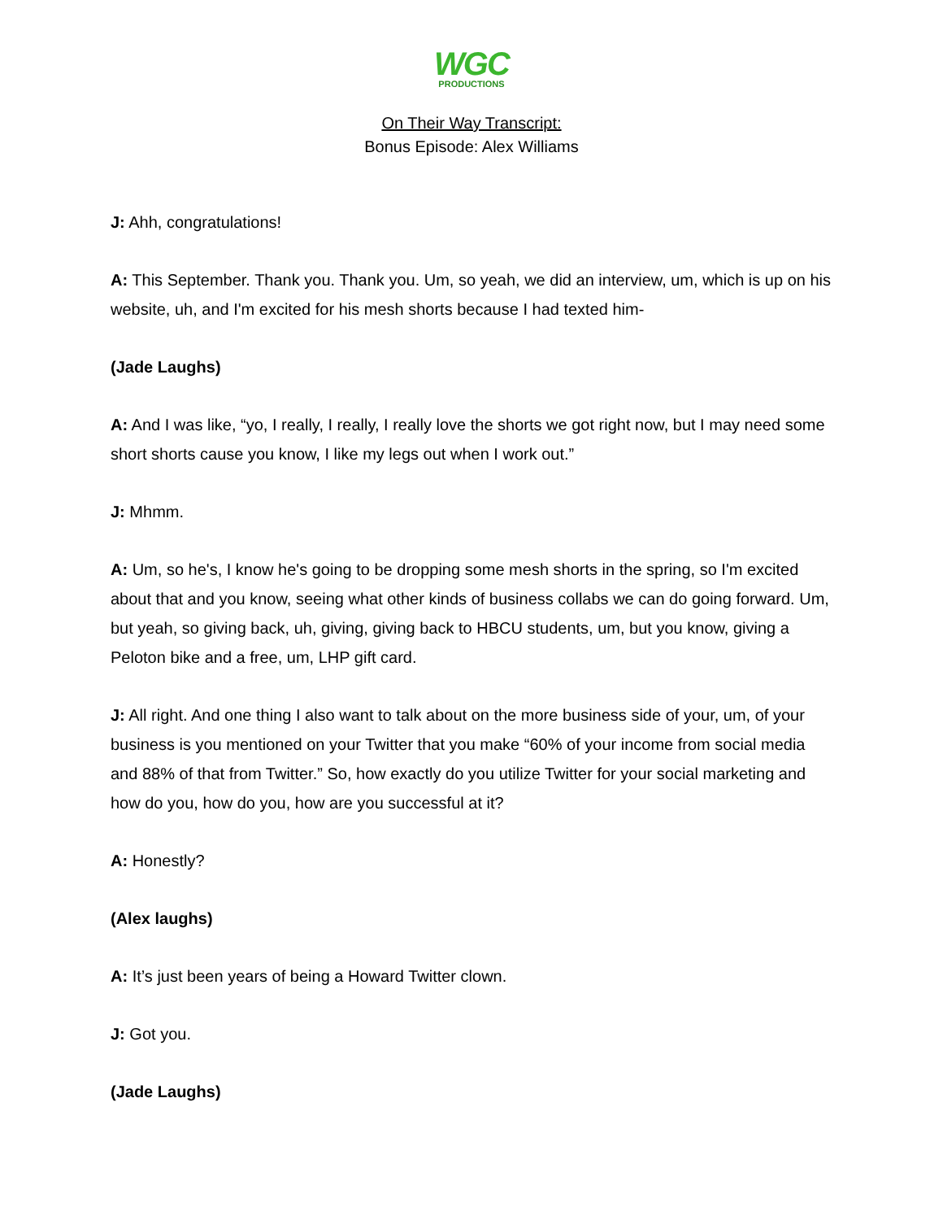WGC
PRODUCTIONS
On Their Way Transcript:
Bonus Episode: Alex Williams
J: Ahh, congratulations!
A: This September. Thank you. Thank you. Um, so yeah, we did an interview, um, which is up on his website, uh, and I'm excited for his mesh shorts because I had texted him-
(Jade Laughs)
A: And I was like, “yo, I really, I really, I really love the shorts we got right now, but I may need some short shorts cause you know, I like my legs out when I work out.”
J: Mhmm.
A: Um, so he's, I know he's going to be dropping some mesh shorts in the spring, so I'm excited about that and you know, seeing what other kinds of business collabs we can do going forward. Um, but yeah, so giving back, uh, giving, giving back to HBCU students, um, but you know, giving a Peloton bike and a free, um, LHP gift card.
J: All right. And one thing I also want to talk about on the more business side of your, um, of your business is you mentioned on your Twitter that you make “60% of your income from social media and 88% of that from Twitter.” So, how exactly do you utilize Twitter for your social marketing and how do you, how do you, how are you successful at it?
A: Honestly?
(Alex laughs)
A: It’s just been years of being a Howard Twitter clown.
J: Got you.
(Jade Laughs)